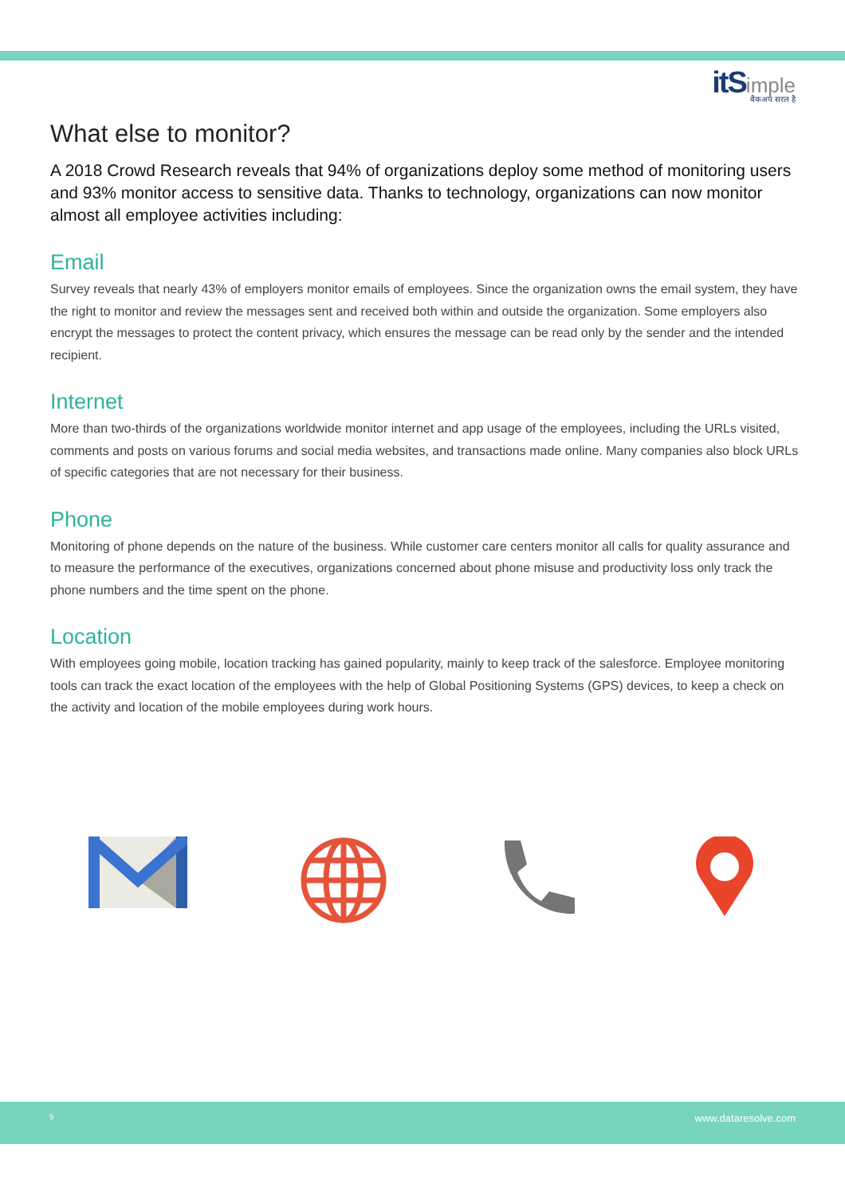itS imple
बैकअप सरल है
What else to monitor?
A 2018 Crowd Research reveals that 94% of organizations deploy some method of monitoring users and 93% monitor access to sensitive data. Thanks to technology, organizations can now monitor almost all employee activities including:
Email
Survey reveals that nearly 43% of employers monitor emails of employees. Since the organization owns the email system, they have the right to monitor and review the messages sent and received both within and outside the organization. Some employers also encrypt the messages to protect the content privacy, which ensures the message can be read only by the sender and the intended recipient.
Internet
More than two-thirds of the organizations worldwide monitor internet and app usage of the employees, including the URLs visited, comments and posts on various forums and social media websites, and transactions made online. Many companies also block URLs of specific categories that are not necessary for their business.
Phone
Monitoring of phone depends on the nature of the business. While customer care centers monitor all calls for quality assurance and to measure the performance of the executives, organizations concerned about phone misuse and productivity loss only track the phone numbers and the time spent on the phone.
Location
With employees going mobile, location tracking has gained popularity, mainly to keep track of the salesforce. Employee monitoring tools can track the exact location of the employees with the help of Global Positioning Systems (GPS) devices, to keep a check on the activity and location of the mobile employees during work hours.
5 www.dataresolve.com